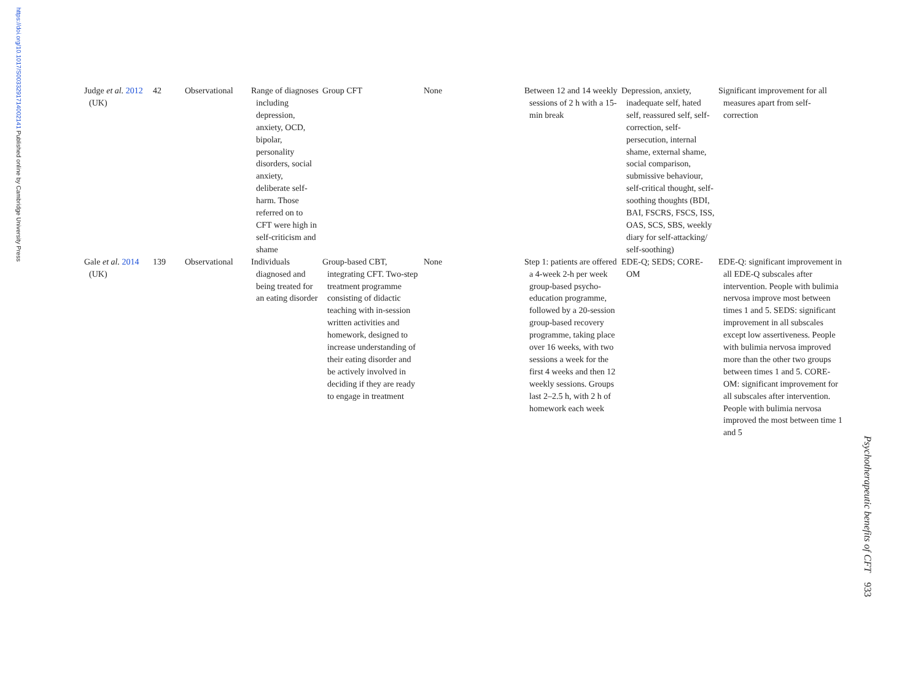https://doi.org/10.1017/S0033291714002141 Published online by Cambridge University Press
| Judge et al. 2012 (UK) | 42 | Observational | Range of diagnoses including depression, anxiety, OCD, bipolar, personality disorders, social anxiety, deliberate self-harm. Those referred on to CFT were high in self-criticism and shame | Group CFT | None | Between 12 and 14 weekly sessions of 2 h with a 15-min break | Depression, anxiety, inadequate self, hated self, reassured self, self-correction, self-persecution, internal shame, external shame, social comparison, submissive behaviour, self-critical thought, self-soothing thoughts (BDI, BAI, FSCRS, FSCS, ISS, OAS, SCS, SBS, weekly diary for self-attacking/ self-soothing) | Significant improvement for all measures apart from self-correction |
| Gale et al. 2014 (UK) | 139 | Observational | Individuals diagnosed and being treated for an eating disorder | Group-based CBT, integrating CFT. Two-step treatment programme consisting of didactic teaching with in-session written activities and homework, designed to increase understanding of their eating disorder and be actively involved in deciding if they are ready to engage in treatment | None | Step 1: patients are offered a 4-week 2-h per week group-based psycho-education programme, followed by a 20-session group-based recovery programme, taking place over 16 weeks, with two sessions a week for the first 4 weeks and then 12 weekly sessions. Groups last 2–2.5 h, with 2 h of homework each week | EDE-Q; SEDS; CORE-OM | EDE-Q: significant improvement in all EDE-Q subscales after intervention. People with bulimia nervosa improve most between times 1 and 5. SEDS: significant improvement in all subscales except low assertiveness. People with bulimia nervosa improved more than the other two groups between times 1 and 5. CORE-OM: significant improvement for all subscales after intervention. People with bulimia nervosa improved the most between time 1 and 5 |
Psychotherapeutic benefits of CFT 933